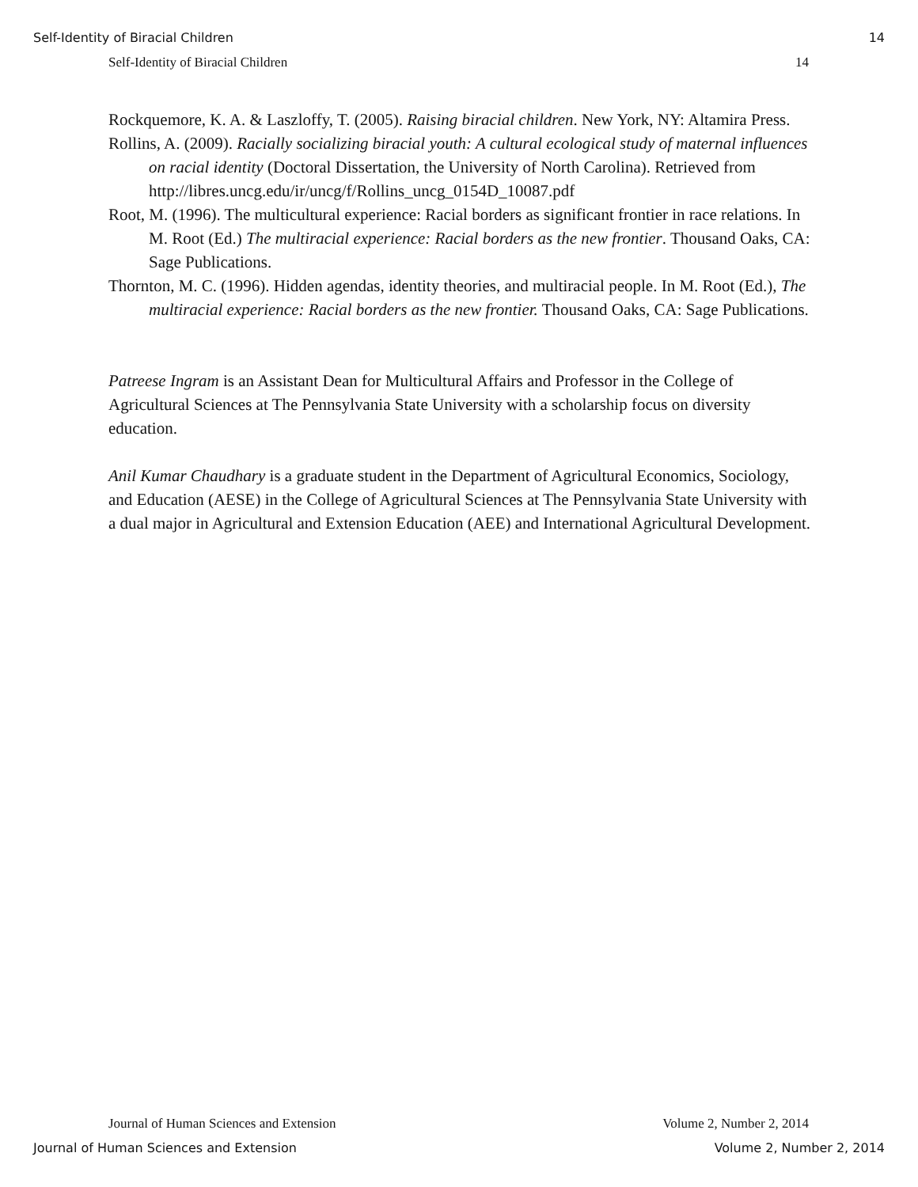Self-Identity of Biracial Children 14
Self-Identity of Biracial Children 14
Rockquemore, K. A. & Laszloffy, T. (2005). Raising biracial children. New York, NY: Altamira Press.
Rollins, A. (2009). Racially socializing biracial youth: A cultural ecological study of maternal influences on racial identity (Doctoral Dissertation, the University of North Carolina). Retrieved from http://libres.uncg.edu/ir/uncg/f/Rollins_uncg_0154D_10087.pdf
Root, M. (1996). The multicultural experience: Racial borders as significant frontier in race relations. In M. Root (Ed.) The multiracial experience: Racial borders as the new frontier. Thousand Oaks, CA: Sage Publications.
Thornton, M. C. (1996). Hidden agendas, identity theories, and multiracial people. In M. Root (Ed.), The multiracial experience: Racial borders as the new frontier. Thousand Oaks, CA: Sage Publications.
Patreese Ingram is an Assistant Dean for Multicultural Affairs and Professor in the College of Agricultural Sciences at The Pennsylvania State University with a scholarship focus on diversity education.
Anil Kumar Chaudhary is a graduate student in the Department of Agricultural Economics, Sociology, and Education (AESE) in the College of Agricultural Sciences at The Pennsylvania State University with a dual major in Agricultural and Extension Education (AEE) and International Agricultural Development.
Journal of Human Sciences and Extension Volume 2, Number 2, 2014
Journal of Human Sciences and Extension Volume 2, Number 2, 2014